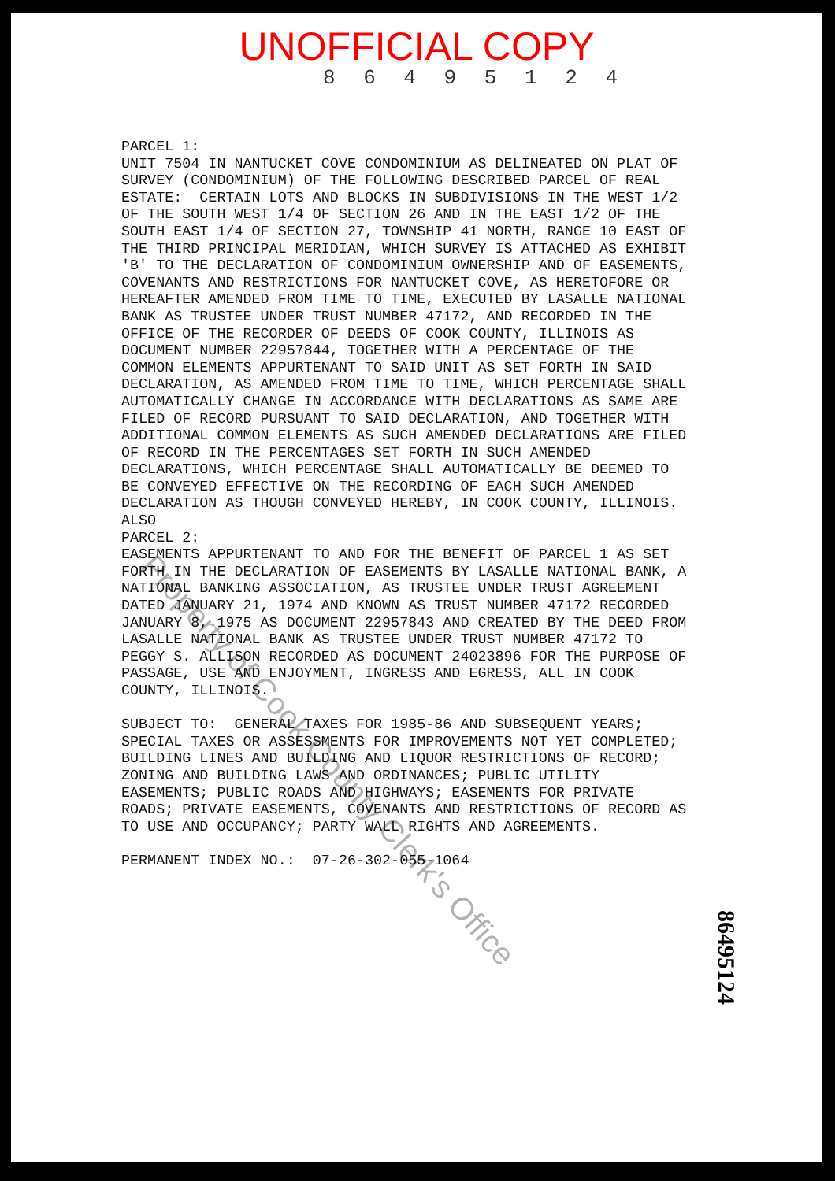UNOFFICIAL COPY
8 6 4 9 5 1 2 4
PARCEL 1: UNIT 7504 IN NANTUCKET COVE CONDOMINIUM AS DELINEATED ON PLAT OF SURVEY (CONDOMINIUM) OF THE FOLLOWING DESCRIBED PARCEL OF REAL ESTATE: CERTAIN LOTS AND BLOCKS IN SUBDIVISIONS IN THE WEST 1/2 OF THE SOUTH WEST 1/4 OF SECTION 26 AND IN THE EAST 1/2 OF THE SOUTH EAST 1/4 OF SECTION 27, TOWNSHIP 41 NORTH, RANGE 10 EAST OF THE THIRD PRINCIPAL MERIDIAN, WHICH SURVEY IS ATTACHED AS EXHIBIT 'B' TO THE DECLARATION OF CONDOMINIUM OWNERSHIP AND OF EASEMENTS, COVENANTS AND RESTRICTIONS FOR NANTUCKET COVE, AS HERETOFORE OR HEREAFTER AMENDED FROM TIME TO TIME, EXECUTED BY LASALLE NATIONAL BANK AS TRUSTEE UNDER TRUST NUMBER 47172, AND RECORDED IN THE OFFICE OF THE RECORDER OF DEEDS OF COOK COUNTY, ILLINOIS AS DOCUMENT NUMBER 22957844, TOGETHER WITH A PERCENTAGE OF THE COMMON ELEMENTS APPURTENANT TO SAID UNIT AS SET FORTH IN SAID DECLARATION, AS AMENDED FROM TIME TO TIME, WHICH PERCENTAGE SHALL AUTOMATICALLY CHANGE IN ACCORDANCE WITH DECLARATIONS AS SAME ARE FILED OF RECORD PURSUANT TO SAID DECLARATION, AND TOGETHER WITH ADDITIONAL COMMON ELEMENTS AS SUCH AMENDED DECLARATIONS ARE FILED OF RECORD IN THE PERCENTAGES SET FORTH IN SUCH AMENDED DECLARATIONS, WHICH PERCENTAGE SHALL AUTOMATICALLY BE DEEMED TO BE CONVEYED EFFECTIVE ON THE RECORDING OF EACH SUCH AMENDED DECLARATION AS THOUGH CONVEYED HEREBY, IN COOK COUNTY, ILLINOIS. ALSO PARCEL 2: EASEMENTS APPURTENANT TO AND FOR THE BENEFIT OF PARCEL 1 AS SET FORTH IN THE DECLARATION OF EASEMENTS BY LASALLE NATIONAL BANK, A NATIONAL BANKING ASSOCIATION, AS TRUSTEE UNDER TRUST AGREEMENT DATED JANUARY 21, 1974 AND KNOWN AS TRUST NUMBER 47172 RECORDED JANUARY 8, 1975 AS DOCUMENT 22957843 AND CREATED BY THE DEED FROM LASALLE NATIONAL BANK AS TRUSTEE UNDER TRUST NUMBER 47172 TO PEGGY S. ALLISON RECORDED AS DOCUMENT 24023896 FOR THE PURPOSE OF PASSAGE, USE AND ENJOYMENT, INGRESS AND EGRESS, ALL IN COOK COUNTY, ILLINOIS. SUBJECT TO: GENERAL TAXES FOR 1985-86 AND SUBSEQUENT YEARS; SPECIAL TAXES OR ASSESSMENTS FOR IMPROVEMENTS NOT YET COMPLETED; BUILDING LINES AND BUILDING AND LIQUOR RESTRICTIONS OF RECORD; ZONING AND BUILDING LAWS AND ORDINANCES; PUBLIC UTILITY EASEMENTS; PUBLIC ROADS AND HIGHWAYS; EASEMENTS FOR PRIVATE ROADS; PRIVATE EASEMENTS, COVENANTS AND RESTRICTIONS OF RECORD AS TO USE AND OCCUPANCY; PARTY WALL RIGHTS AND AGREEMENTS. PERMANENT INDEX NO.: 07-26-302-055-1064
86495124
Property of Cook County Clerk's Office